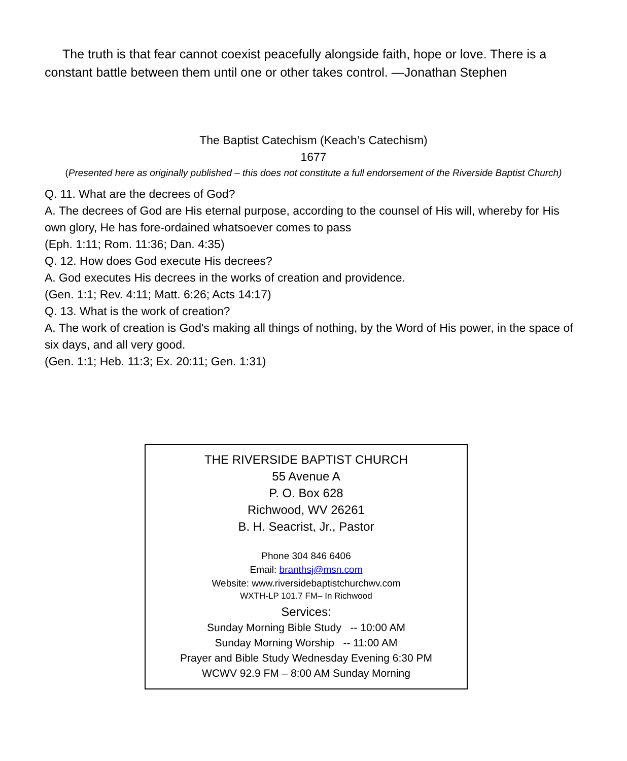The truth is that fear cannot coexist peacefully alongside faith, hope or love. There is a constant battle between them until one or other takes control. —Jonathan Stephen
The Baptist Catechism (Keach’s Catechism)
1677
(Presented here as originally published – this does not constitute a full endorsement of the Riverside Baptist Church)
Q. 11. What are the decrees of God?
A. The decrees of God are His eternal purpose, according to the counsel of His will, whereby for His own glory, He has fore-ordained whatsoever comes to pass
(Eph. 1:11; Rom. 11:36; Dan. 4:35)
Q. 12. How does God execute His decrees?
A. God executes His decrees in the works of creation and providence.
(Gen. 1:1; Rev. 4:11; Matt. 6:26; Acts 14:17)
Q. 13. What is the work of creation?
A. The work of creation is God's making all things of nothing, by the Word of His power, in the space of six days, and all very good.
(Gen. 1:1; Heb. 11:3; Ex. 20:11; Gen. 1:31)
THE RIVERSIDE BAPTIST CHURCH
55 Avenue A
P. O. Box 628
Richwood, WV 26261
B. H. Seacrist, Jr., Pastor
Phone 304 846 6406
Email: branthsj@msn.com
Website: www.riversidebaptistchurchwv.com
WXTH-LP 101.7 FM– In Richwood
Services:
Sunday Morning Bible Study -- 10:00 AM
Sunday Morning Worship -- 11:00 AM
Prayer and Bible Study Wednesday Evening 6:30 PM
WCWV 92.9 FM – 8:00 AM Sunday Morning